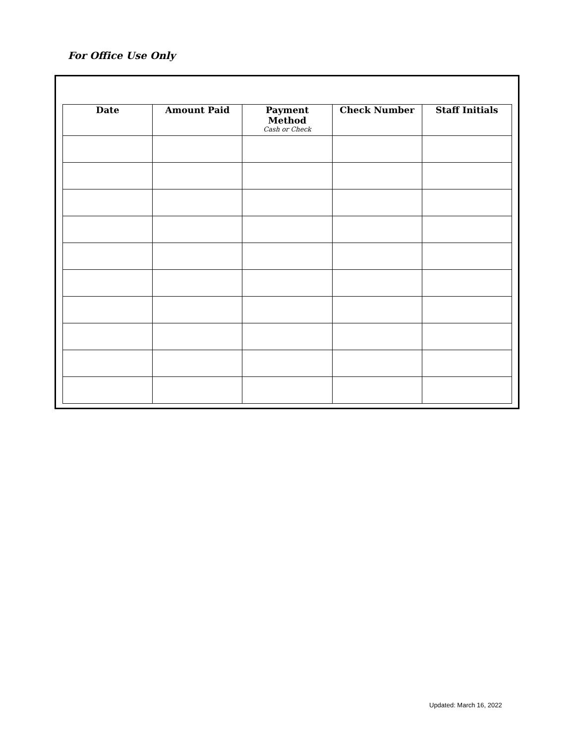For Office Use Only
| Date | Amount Paid | Payment Method Cash or Check | Check Number | Staff Initials |
| --- | --- | --- | --- | --- |
Updated: March 16, 2022